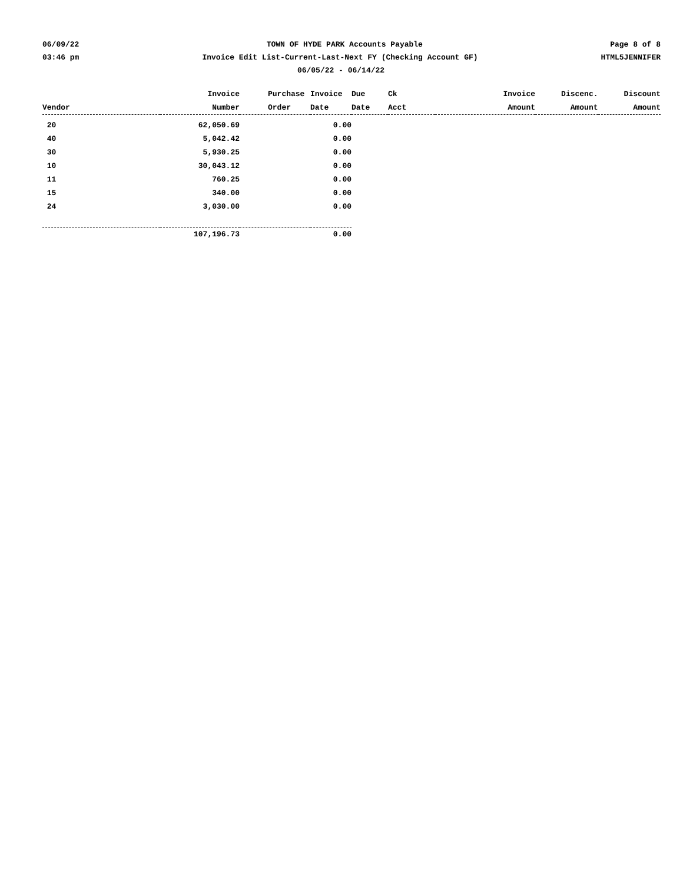06/09/22 TOWN OF HYDE PARK Accounts Payable Page 8 of 8
03:46 pm Invoice Edit List-Current-Last-Next FY (Checking Account GF) HTML5JENNIFER
06/05/22 - 06/14/22
| | Invoice | Purchase | Invoice | Due | Ck | Invoice | Discenc. | Discount |
| --- | --- | --- | --- | --- | --- | --- | --- | --- |
| Vendor | Number | Order | Date | Date | Acct | Amount | Amount | Amount |
| 20 | 62,050.69 | | 0.00 | | | | | |
| 40 | 5,042.42 | | 0.00 | | | | | |
| 30 | 5,930.25 | | 0.00 | | | | | |
| 10 | 30,043.12 | | 0.00 | | | | | |
| 11 | 760.25 | | 0.00 | | | | | |
| 15 | 340.00 | | 0.00 | | | | | |
| 24 | 3,030.00 | | 0.00 | | | | | |
| | 107,196.73 | | 0.00 | | | | | |